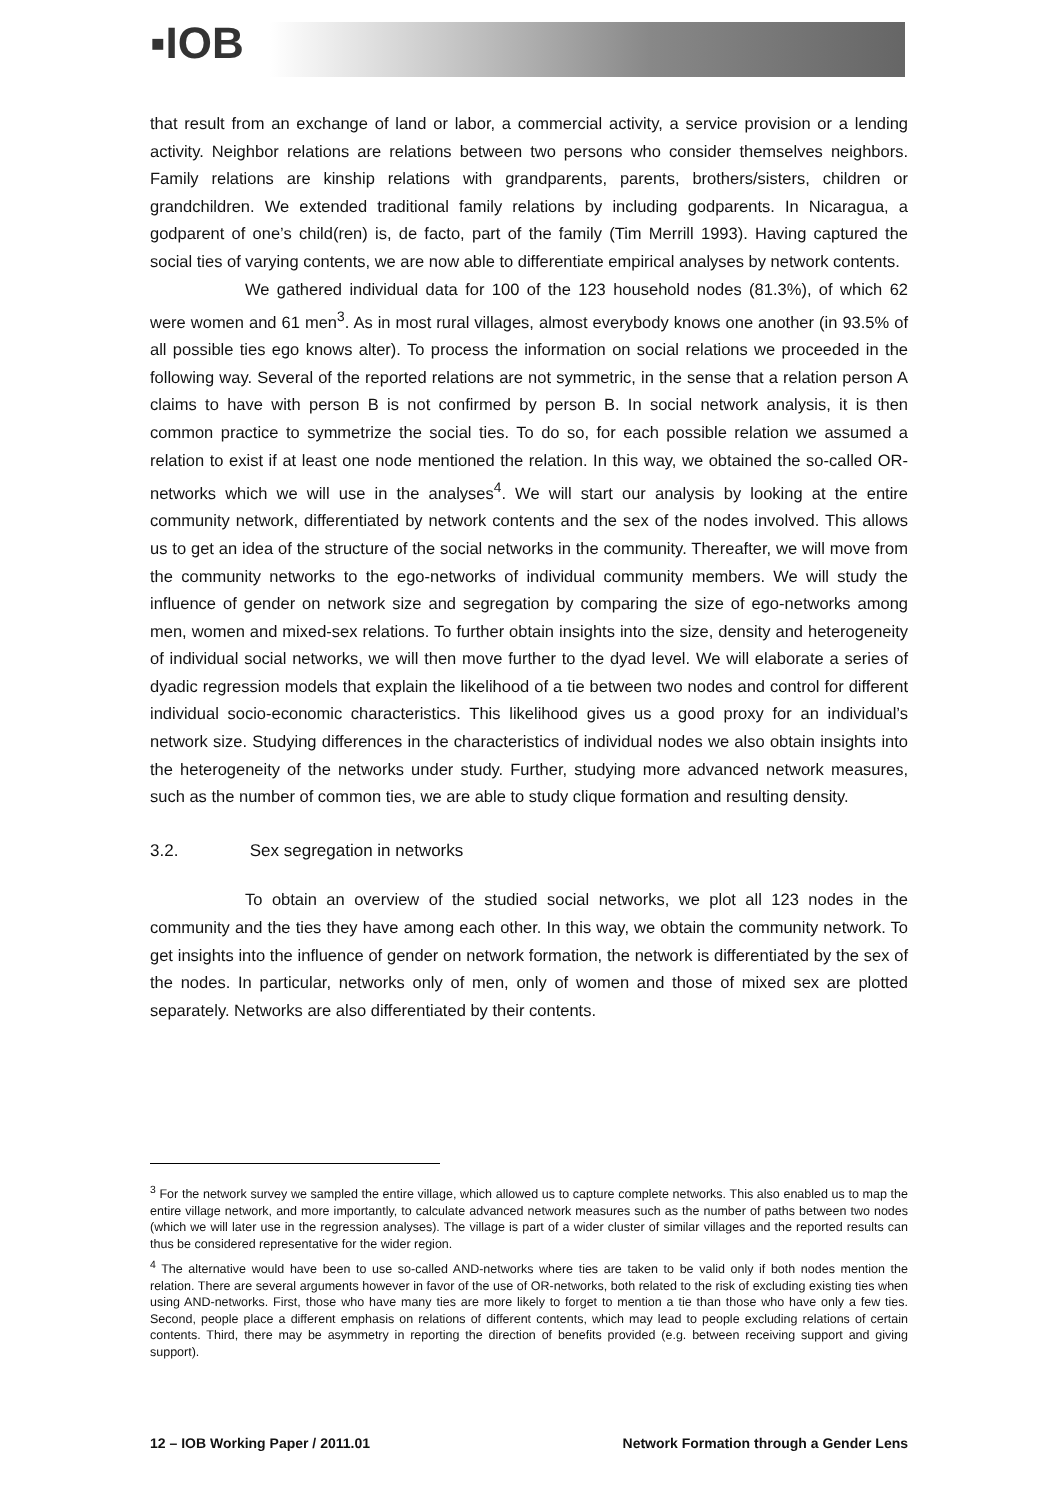▪IOB
that result from an exchange of land or labor, a commercial activity, a service provision or a lending activity. Neighbor relations are relations between two persons who consider themselves neighbors. Family relations are kinship relations with grandparents, parents, brothers/sisters, children or grandchildren. We extended traditional family relations by including godparents. In Nicaragua, a godparent of one’s child(ren) is, de facto, part of the family (Tim Merrill 1993). Having captured the social ties of varying contents, we are now able to differentiate empirical analyses by network contents.
We gathered individual data for 100 of the 123 household nodes (81.3%), of which 62 were women and 61 men<sup>3</sup>. As in most rural villages, almost everybody knows one another (in 93.5% of all possible ties ego knows alter). To process the information on social relations we proceeded in the following way. Several of the reported relations are not symmetric, in the sense that a relation person A claims to have with person B is not confirmed by person B. In social network analysis, it is then common practice to symmetrize the social ties. To do so, for each possible relation we assumed a relation to exist if at least one node mentioned the relation. In this way, we obtained the so-called OR-networks which we will use in the analyses<sup>4</sup>. We will start our analysis by looking at the entire community network, differentiated by network contents and the sex of the nodes involved. This allows us to get an idea of the structure of the social networks in the community. Thereafter, we will move from the community networks to the ego-networks of individual community members. We will study the influence of gender on network size and segregation by comparing the size of ego-networks among men, women and mixed-sex relations. To further obtain insights into the size, density and heterogeneity of individual social networks, we will then move further to the dyad level. We will elaborate a series of dyadic regression models that explain the likelihood of a tie between two nodes and control for different individual socio-economic characteristics. This likelihood gives us a good proxy for an individual’s network size. Studying differences in the characteristics of individual nodes we also obtain insights into the heterogeneity of the networks under study. Further, studying more advanced network measures, such as the number of common ties, we are able to study clique formation and resulting density.
3.2. Sex segregation in networks
To obtain an overview of the studied social networks, we plot all 123 nodes in the community and the ties they have among each other. In this way, we obtain the community network. To get insights into the influence of gender on network formation, the network is differentiated by the sex of the nodes. In particular, networks only of men, only of women and those of mixed sex are plotted separately. Networks are also differentiated by their contents.
<sup>3</sup> For the network survey we sampled the entire village, which allowed us to capture complete networks. This also enabled us to map the entire village network, and more importantly, to calculate advanced network measures such as the number of paths between two nodes (which we will later use in the regression analyses). The village is part of a wider cluster of similar villages and the reported results can thus be considered representative for the wider region.
<sup>4</sup> The alternative would have been to use so-called AND-networks where ties are taken to be valid only if both nodes mention the relation. There are several arguments however in favor of the use of OR-networks, both related to the risk of excluding existing ties when using AND-networks. First, those who have many ties are more likely to forget to mention a tie than those who have only a few ties. Second, people place a different emphasis on relations of different contents, which may lead to people excluding relations of certain contents. Third, there may be asymmetry in reporting the direction of benefits provided (e.g. between receiving support and giving support).
12 – IOB Working Paper / 2011.01 Network Formation through a Gender Lens